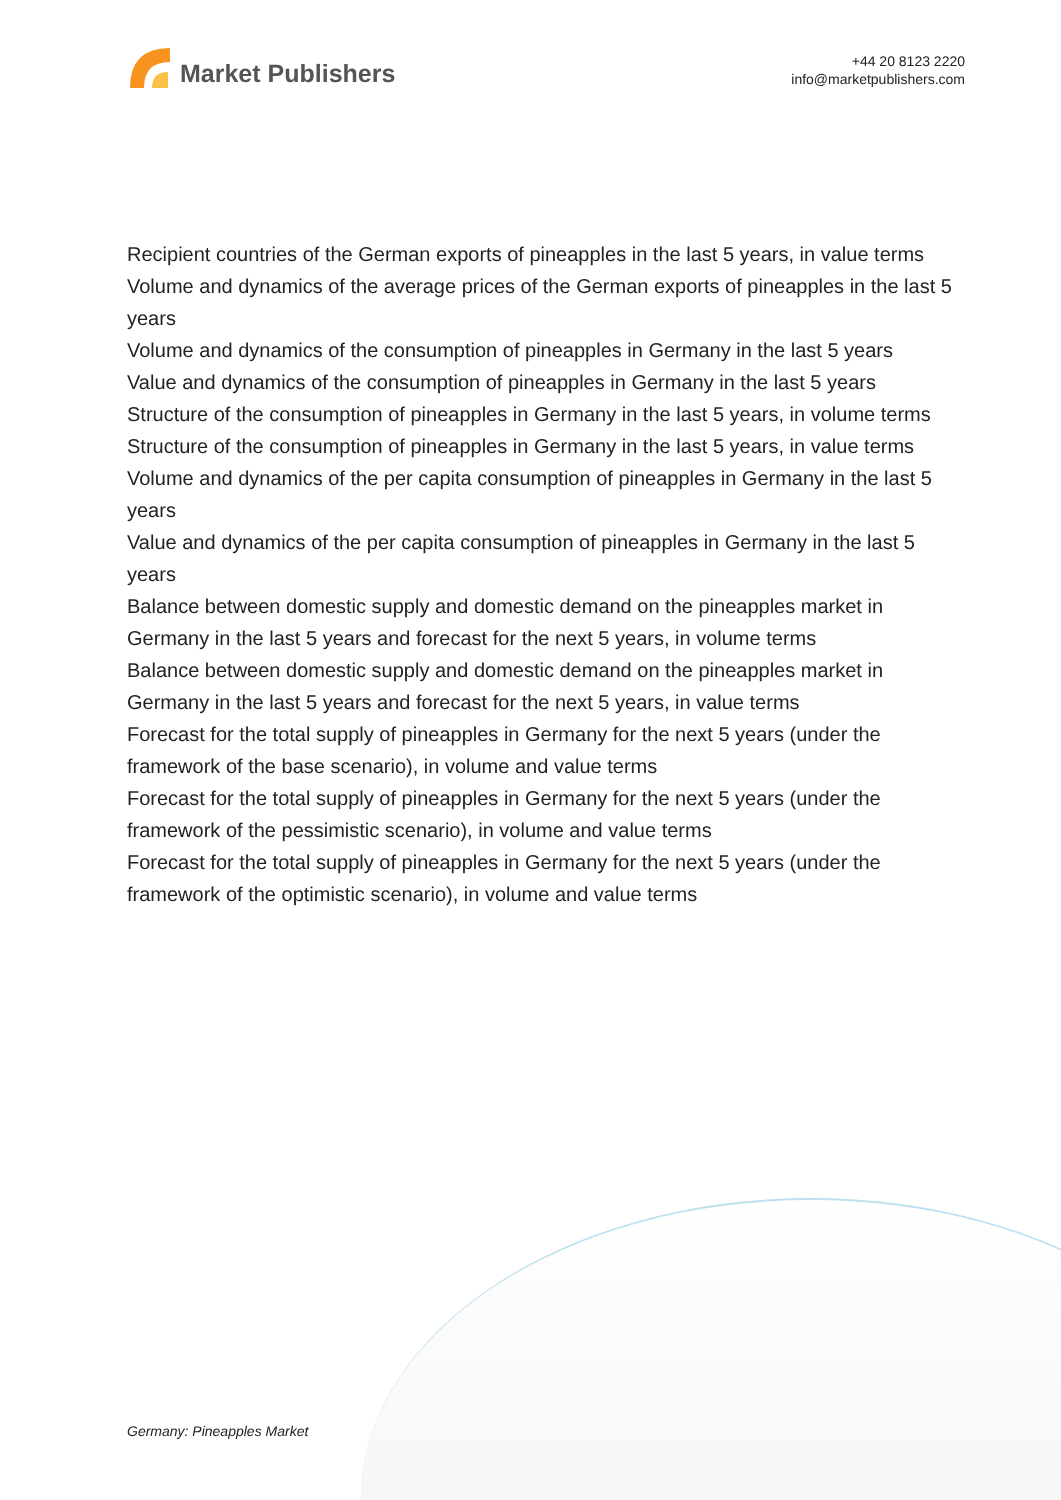Market Publishers
+44 20 8123 2220
info@marketpublishers.com
Recipient countries of the German exports of pineapples in the last 5 years, in value terms
Volume and dynamics of the average prices of the German exports of pineapples in the last 5 years
Volume and dynamics of the consumption of pineapples in Germany in the last 5 years
Value and dynamics of the consumption of pineapples in Germany in the last 5 years
Structure of the consumption of pineapples in Germany in the last 5 years, in volume terms
Structure of the consumption of pineapples in Germany in the last 5 years, in value terms
Volume and dynamics of the per capita consumption of pineapples in Germany in the last 5 years
Value and dynamics of the per capita consumption of pineapples in Germany in the last 5 years
Balance between domestic supply and domestic demand on the pineapples market in Germany in the last 5 years and forecast for the next 5 years, in volume terms
Balance between domestic supply and domestic demand on the pineapples market in Germany in the last 5 years and forecast for the next 5 years, in value terms
Forecast for the total supply of pineapples in Germany for the next 5 years (under the framework of the base scenario), in volume and value terms
Forecast for the total supply of pineapples in Germany for the next 5 years (under the framework of the pessimistic scenario), in volume and value terms
Forecast for the total supply of pineapples in Germany for the next 5 years (under the framework of the optimistic scenario), in volume and value terms
Germany: Pineapples Market